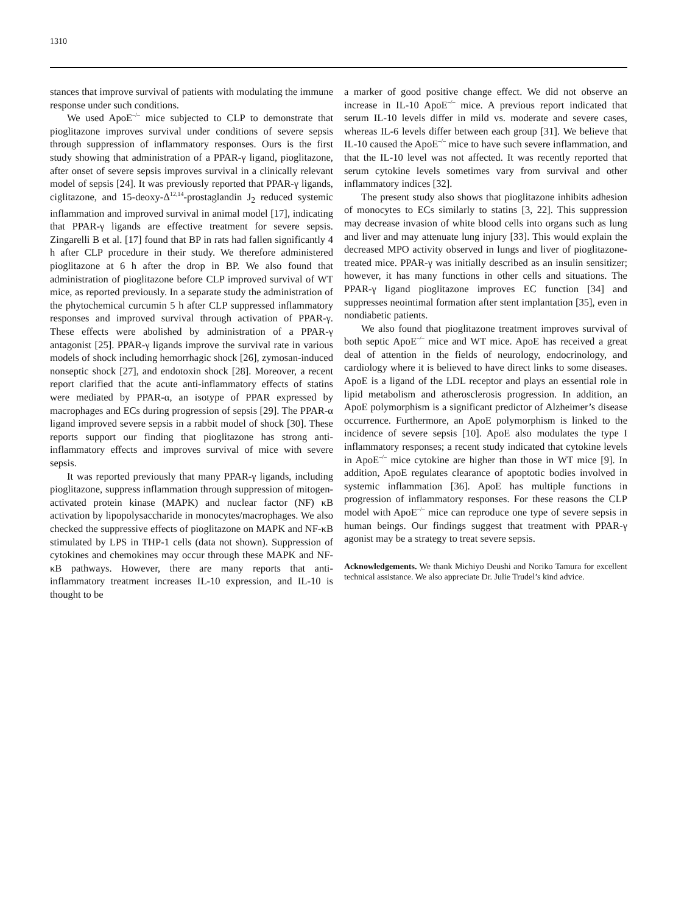1310
stances that improve survival of patients with modulating the immune response under such conditions.
We used ApoE<sup>–/–</sup> mice subjected to CLP to demonstrate that pioglitazone improves survival under conditions of severe sepsis through suppression of inflammatory responses. Ours is the first study showing that administration of a PPAR-γ ligand, pioglitazone, after onset of severe sepsis improves survival in a clinically relevant model of sepsis [24]. It was previously reported that PPAR-γ ligands, ciglitazone, and 15-deoxy-Δ<sup>12,14</sup>-prostaglandin J<sub>2</sub> reduced systemic inflammation and improved survival in animal model [17], indicating that PPAR-γ ligands are effective treatment for severe sepsis. Zingarelli B et al. [17] found that BP in rats had fallen significantly 4 h after CLP procedure in their study. We therefore administered pioglitazone at 6 h after the drop in BP. We also found that administration of pioglitazone before CLP improved survival of WT mice, as reported previously. In a separate study the administration of the phytochemical curcumin 5 h after CLP suppressed inflammatory responses and improved survival through activation of PPAR-γ. These effects were abolished by administration of a PPAR-γ antagonist [25]. PPAR-γ ligands improve the survival rate in various models of shock including hemorrhagic shock [26], zymosan-induced nonseptic shock [27], and endotoxin shock [28]. Moreover, a recent report clarified that the acute anti-inflammatory effects of statins were mediated by PPAR-α, an isotype of PPAR expressed by macrophages and ECs during progression of sepsis [29]. The PPAR-α ligand improved severe sepsis in a rabbit model of shock [30]. These reports support our finding that pioglitazone has strong anti-inflammatory effects and improves survival of mice with severe sepsis.
It was reported previously that many PPAR-γ ligands, including pioglitazone, suppress inflammation through suppression of mitogen-activated protein kinase (MAPK) and nuclear factor (NF) κB activation by lipopolysaccharide in monocytes/macrophages. We also checked the suppressive effects of pioglitazone on MAPK and NF-κB stimulated by LPS in THP-1 cells (data not shown). Suppression of cytokines and chemokines may occur through these MAPK and NF-κB pathways. However, there are many reports that anti-inflammatory treatment increases IL-10 expression, and IL-10 is thought to be
a marker of good positive change effect. We did not observe an increase in IL-10 ApoE<sup>–/–</sup> mice. A previous report indicated that serum IL-10 levels differ in mild vs. moderate and severe cases, whereas IL-6 levels differ between each group [31]. We believe that IL-10 caused the ApoE<sup>–/–</sup> mice to have such severe inflammation, and that the IL-10 level was not affected. It was recently reported that serum cytokine levels sometimes vary from survival and other inflammatory indices [32].
The present study also shows that pioglitazone inhibits adhesion of monocytes to ECs similarly to statins [3, 22]. This suppression may decrease invasion of white blood cells into organs such as lung and liver and may attenuate lung injury [33]. This would explain the decreased MPO activity observed in lungs and liver of pioglitazone-treated mice. PPAR-γ was initially described as an insulin sensitizer; however, it has many functions in other cells and situations. The PPAR-γ ligand pioglitazone improves EC function [34] and suppresses neointimal formation after stent implantation [35], even in nondiabetic patients.
We also found that pioglitazone treatment improves survival of both septic ApoE<sup>–/–</sup> mice and WT mice. ApoE has received a great deal of attention in the fields of neurology, endocrinology, and cardiology where it is believed to have direct links to some diseases. ApoE is a ligand of the LDL receptor and plays an essential role in lipid metabolism and atherosclerosis progression. In addition, an ApoE polymorphism is a significant predictor of Alzheimer’s disease occurrence. Furthermore, an ApoE polymorphism is linked to the incidence of severe sepsis [10]. ApoE also modulates the type I inflammatory responses; a recent study indicated that cytokine levels in ApoE<sup>–/–</sup> mice cytokine are higher than those in WT mice [9]. In addition, ApoE regulates clearance of apoptotic bodies involved in systemic inflammation [36]. ApoE has multiple functions in progression of inflammatory responses. For these reasons the CLP model with ApoE<sup>–/–</sup> mice can reproduce one type of severe sepsis in human beings. Our findings suggest that treatment with PPAR-γ agonist may be a strategy to treat severe sepsis.
Acknowledgements. We thank Michiyo Deushi and Noriko Tamura for excellent technical assistance. We also appreciate Dr. Julie Trudel’s kind advice.